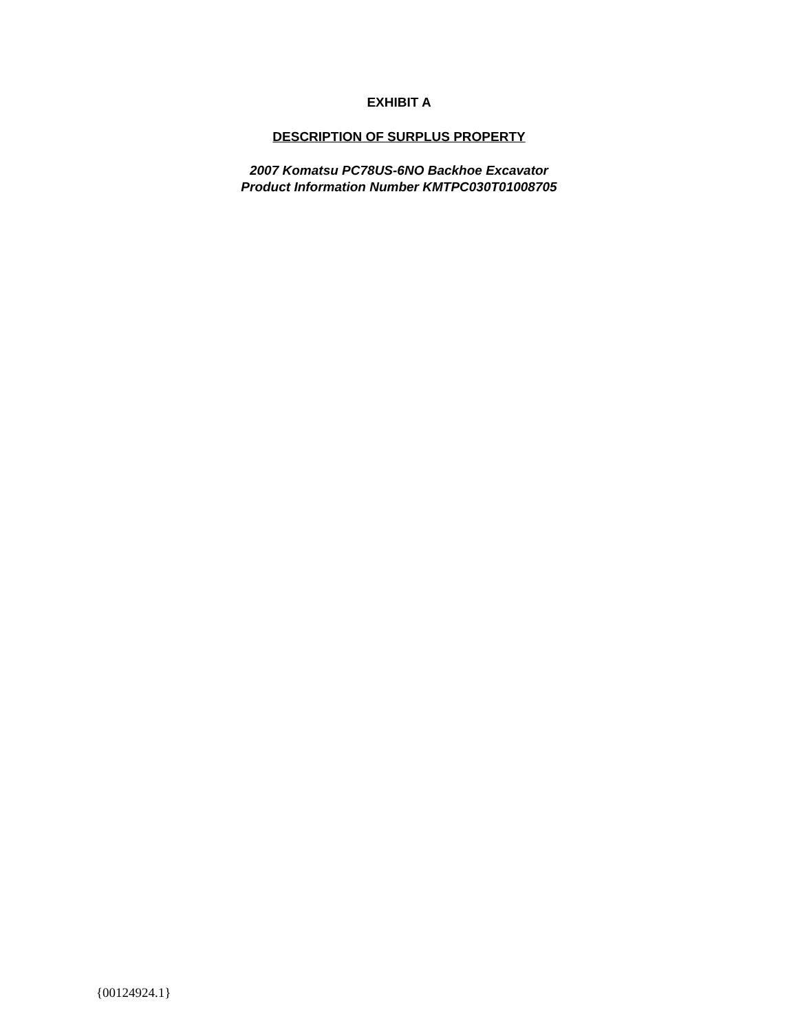EXHIBIT A
DESCRIPTION OF SURPLUS PROPERTY
2007 Komatsu PC78US-6NO Backhoe Excavator
Product Information Number KMTPC030T01008705
{00124924.1}